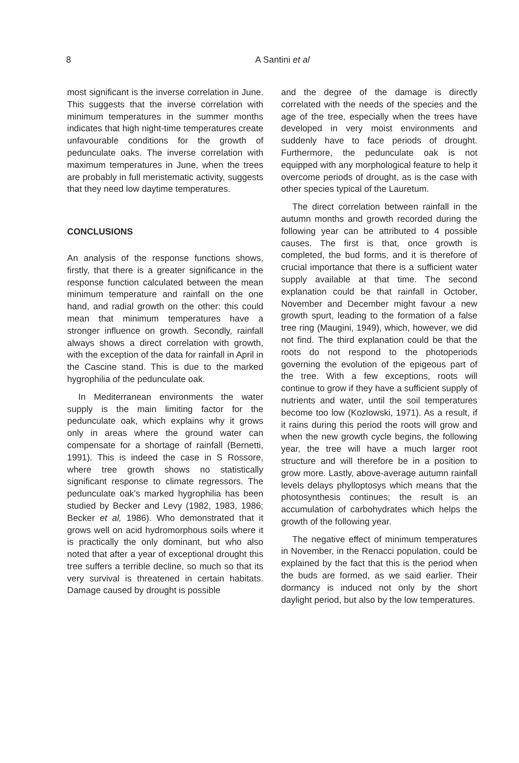8
A Santini et al
most significant is the inverse correlation in June. This suggests that the inverse correlation with minimum temperatures in the summer months indicates that high night-time temperatures create unfavourable conditions for the growth of pedunculate oaks. The inverse correlation with maximum temperatures in June, when the trees are probably in full meristematic activity, suggests that they need low daytime temperatures.
CONCLUSIONS
An analysis of the response functions shows, firstly, that there is a greater significance in the response function calculated between the mean minimum temperature and rainfall on the one hand, and radial growth on the other: this could mean that minimum temperatures have a stronger influence on growth. Secondly, rainfall always shows a direct correlation with growth, with the exception of the data for rainfall in April in the Cascine stand. This is due to the marked hygrophilia of the pedunculate oak.
In Mediterranean environments the water supply is the main limiting factor for the pedunculate oak, which explains why it grows only in areas where the ground water can compensate for a shortage of rainfall (Bernetti, 1991). This is indeed the case in S Rossore, where tree growth shows no statistically significant response to climate regressors. The pedunculate oak's marked hygrophilia has been studied by Becker and Levy (1982, 1983, 1986; Becker et al, 1986). Who demonstrated that it grows well on acid hydromorphous soils where it is practically the only dominant, but who also noted that after a year of exceptional drought this tree suffers a terrible decline, so much so that its very survival is threatened in certain habitats. Damage caused by drought is possible
and the degree of the damage is directly correlated with the needs of the species and the age of the tree, especially when the trees have developed in very moist environments and suddenly have to face periods of drought. Furthermore, the pedunculate oak is not equipped with any morphological feature to help it overcome periods of drought, as is the case with other species typical of the Lauretum.
The direct correlation between rainfall in the autumn months and growth recorded during the following year can be attributed to 4 possible causes. The first is that, once growth is completed, the bud forms, and it is therefore of crucial importance that there is a sufficient water supply available at that time. The second explanation could be that rainfall in October, November and December might favour a new growth spurt, leading to the formation of a false tree ring (Maugini, 1949), which, however, we did not find. The third explanation could be that the roots do not respond to the photoperiods governing the evolution of the epigeous part of the tree. With a few exceptions, roots will continue to grow if they have a sufficient supply of nutrients and water, until the soil temperatures become too low (Kozlowski, 1971). As a result, if it rains during this period the roots will grow and when the new growth cycle begins, the following year, the tree will have a much larger root structure and will therefore be in a position to grow more. Lastly, above-average autumn rainfall levels delays phylloptosys which means that the photosynthesis continues; the result is an accumulation of carbohydrates which helps the growth of the following year.
The negative effect of minimum temperatures in November, in the Renacci population, could be explained by the fact that this is the period when the buds are formed, as we said earlier. Their dormancy is induced not only by the short daylight period, but also by the low temperatures.